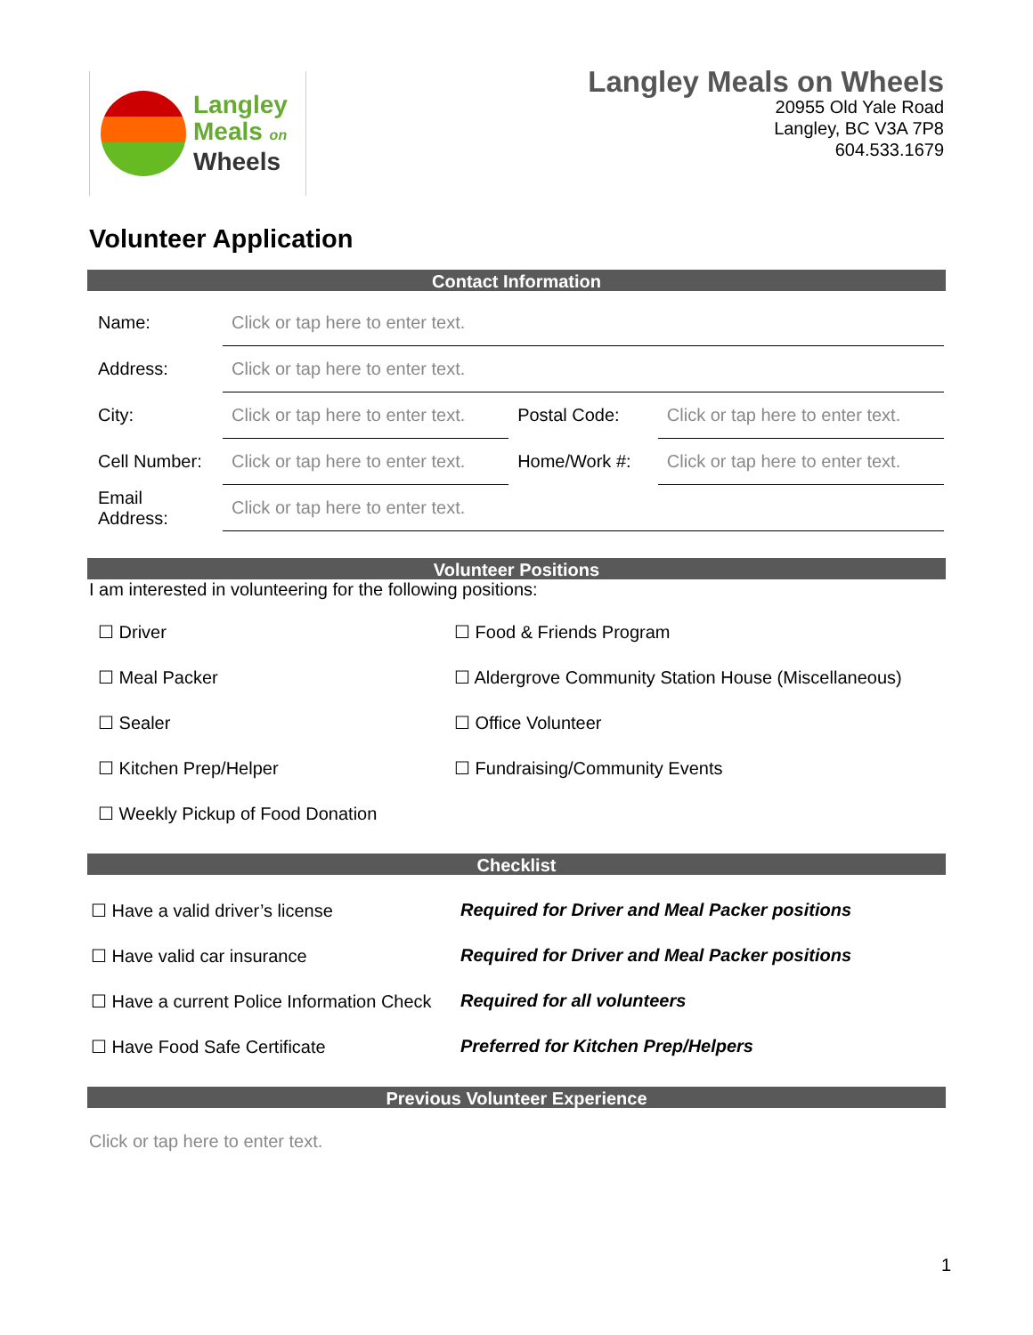Langley
Meals on
Wheels
Langley Meals on Wheels
20955 Old Yale Road
Langley, BC V3A 7P8
604.533.1679
Volunteer Application
Contact Information
| Name: | Click or tap here to enter text. | | |
| Address: | Click or tap here to enter text. | | |
| City: | Click or tap here to enter text. | Postal Code: | Click or tap here to enter text. |
| Cell Number: | Click or tap here to enter text. | Home/Work #: | Click or tap here to enter text. |
| Email Address: | Click or tap here to enter text. | | |
Volunteer Positions
I am interested in volunteering for the following positions:
| ☐ Driver | ☐ Food & Friends Program |
| ☐ Meal Packer | ☐ Aldergrove Community Station House (Miscellaneous) |
| ☐ Sealer | ☐ Office Volunteer |
| ☐ Kitchen Prep/Helper | ☐ Fundraising/Community Events |
| ☐ Weekly Pickup of Food Donation | |
Checklist
| ☐ Have a valid driver’s license | Required for Driver and Meal Packer positions |
| ☐ Have valid car insurance | Required for Driver and Meal Packer positions |
| ☐ Have a current Police Information Check | Required for all volunteers |
| ☐ Have Food Safe Certificate | Preferred for Kitchen Prep/Helpers |
Previous Volunteer Experience
Click or tap here to enter text.
1